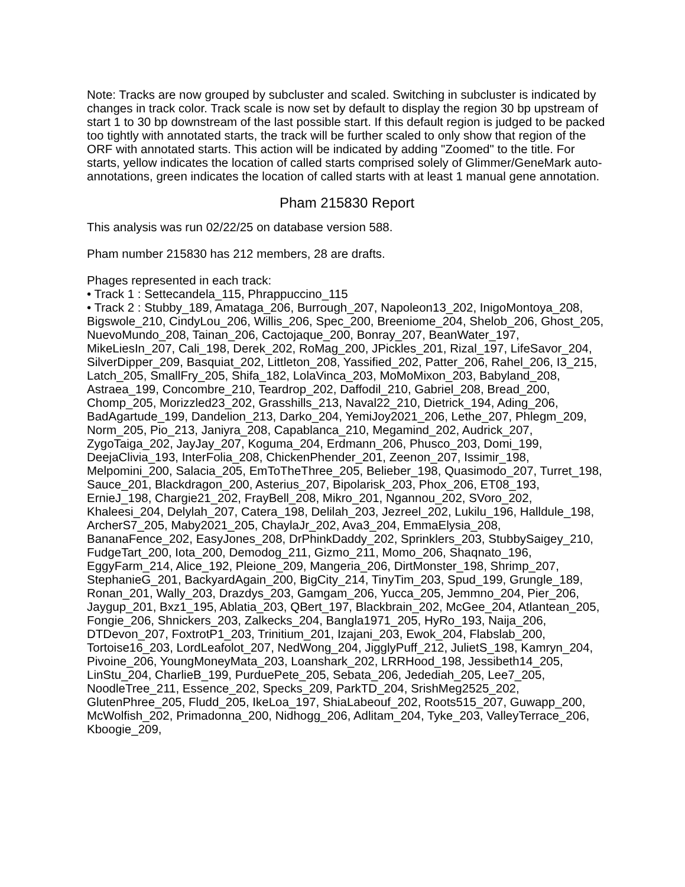Note: Tracks are now grouped by subcluster and scaled. Switching in subcluster is indicated by changes in track color. Track scale is now set by default to display the region 30 bp upstream of start 1 to 30 bp downstream of the last possible start. If this default region is judged to be packed too tightly with annotated starts, the track will be further scaled to only show that region of the ORF with annotated starts. This action will be indicated by adding "Zoomed" to the title. For starts, yellow indicates the location of called starts comprised solely of Glimmer/GeneMark auto-annotations, green indicates the location of called starts with at least 1 manual gene annotation.
Pham 215830 Report
This analysis was run 02/22/25 on database version 588.
Pham number 215830 has 212 members, 28 are drafts.
Phages represented in each track:
• Track 1 : Settecandela_115, Phrappuccino_115
• Track 2 : Stubby_189, Amataga_206, Burrough_207, Napoleon13_202, InigoMontoya_208, Bigswole_210, CindyLou_206, Willis_206, Spec_200, Breeniome_204, Shelob_206, Ghost_205, NuevoMundo_208, Tainan_206, Cactojaque_200, Bonray_207, BeanWater_197, MikeLiesIn_207, Cali_198, Derek_202, RoMag_200, JPickles_201, Rizal_197, LifeSavor_204, SilverDipper_209, Basquiat_202, Littleton_208, Yassified_202, Patter_206, Rahel_206, I3_215, Latch_205, SmallFry_205, Shifa_182, LolaVinca_203, MoMoMixon_203, Babyland_208, Astraea_199, Concombre_210, Teardrop_202, Daffodil_210, Gabriel_208, Bread_200, Chomp_205, Morizzled23_202, Grasshills_213, Naval22_210, Dietrick_194, Ading_206, BadAgartude_199, Dandelion_213, Darko_204, YemiJoy2021_206, Lethe_207, Phlegm_209, Norm_205, Pio_213, Janiyra_208, Capablanca_210, Megamind_202, Audrick_207, ZygoTaiga_202, JayJay_207, Koguma_204, Erdmann_206, Phusco_203, Domi_199, DeejaClivia_193, InterFolia_208, ChickenPhender_201, Zeenon_207, Issimir_198, Melpomini_200, Salacia_205, EmToTheThree_205, Belieber_198, Quasimodo_207, Turret_198, Sauce_201, Blackdragon_200, Asterius_207, Bipolarisk_203, Phox_206, ET08_193, ErnieJ_198, Chargie21_202, FrayBell_208, Mikro_201, Ngannou_202, SVoro_202, Khaleesi_204, Delylah_207, Catera_198, Delilah_203, Jezreel_202, Lukilu_196, Halldule_198, ArcherS7_205, Maby2021_205, ChaylaJr_202, Ava3_204, EmmaElysia_208, BananaFence_202, EasyJones_208, DrPhinkDaddy_202, Sprinklers_203, StubbySaigey_210, FudgeTart_200, Iota_200, Demodog_211, Gizmo_211, Momo_206, Shaqnato_196, EggyFarm_214, Alice_192, Pleione_209, Mangeria_206, DirtMonster_198, Shrimp_207, StephanieG_201, BackyardAgain_200, BigCity_214, TinyTim_203, Spud_199, Grungle_189, Ronan_201, Wally_203, Drazdys_203, Gamgam_206, Yucca_205, Jemmno_204, Pier_206, Jaygup_201, Bxz1_195, Ablatia_203, QBert_197, Blackbrain_202, McGee_204, Atlantean_205, Fongie_206, Shnickers_203, Zalkecks_204, Bangla1971_205, HyRo_193, Naija_206, DTDevon_207, FoxtrotP1_203, Trinitium_201, Izajani_203, Ewok_204, Flabslab_200, Tortoise16_203, LordLeafolot_207, NedWong_204, JigglyPuff_212, JulietS_198, Kamryn_204, Pivoine_206, YoungMoneyMata_203, Loanshark_202, LRRHood_198, Jessibeth14_205, LinStu_204, CharlieB_199, PurduePete_205, Sebata_206, Jedediah_205, Lee7_205, NoodleTree_211, Essence_202, Specks_209, ParkTD_204, SrishMeg2525_202, GlutenPhree_205, Fludd_205, IkeLoa_197, ShiaLabeouf_202, Roots515_207, Guwapp_200, McWolfish_202, Primadonna_200, Nidhogg_206, Adlitam_204, Tyke_203, ValleyTerrace_206, Kboogie_209,